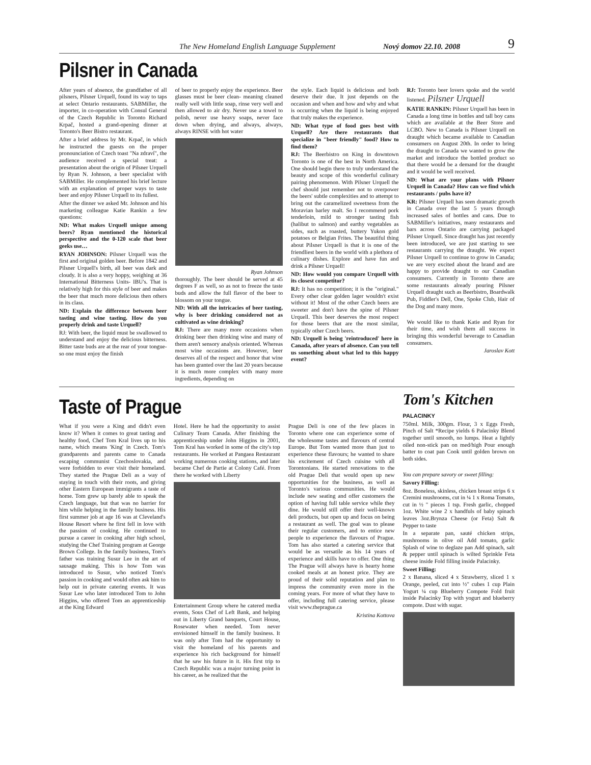The New Homeland English Language Supplement Nový domov 22.10. 2008 9
Pilsner in Canada
After years of absence, the grandfather of all pilsners, Pilsner Urquell, found its way to taps at select Ontario restaurants. SABMiller, the importer, in co-operation with Consul General of the Czech Republic in Toronto Richard Krpač, hosted a grand-opening dinner at Toronto's Beer Bistro restaurant.
After a brief address by Mr. Krpač, in which he instructed the guests on the proper pronounciation of Czech toast "Na zdraví", the audience received a special treat: a presentation about the origin of Pilsner Urquell by Ryan N. Johnson, a beer specialist with SABMiller. He complemented his brief lecture with an explanation of proper ways to taste beer and enjoy Pilsner Urquell to its fullest.
After the dinner we asked Mr. Johnson and his marketing colleague Katie Rankin a few questions:
ND: What makes Urquell unique among beers? Ryan mentioned the historical perspective and the 0-120 scale that beer geeks use…
RYAN JOHNSON: Pilsner Urquell was the first and original golden beer. Before 1842 and Pilsner Urquell's birth, all beer was dark and cloudy. It is also a very hoppy, weighing at 36 International Bitterness Units- IBU's. That is relatively high for this style of beer and makes the beer that much more delicious then others in its class.
ND: Explain the difference between beer tasting and wine tasting. How do you properly drink and taste Urquell?
RJ: With beer, the liquid must be swallowed to understand and enjoy the delicious bitterness. Bitter taste buds are at the rear of your tongue- so one must enjoy the finish
of beer to properly enjoy the experience. Beer glasses must be beer clean- meaning cleaned really well with little soap, rinse very well and then allowed to air dry. Never use a towel to polish, never use heavy soaps, never face down when drying, and always, always, always RINSE with hot water
Ryan Johnson
thoroughly. The beer should be served at 45 degrees F as well, so as not to freeze the taste buds and allow the full flavor of the beer to blossom on your tongue.
ND: With all the intricacies of beer tasting, why is beer drinking considered not as cultivated as wine drinking?
RJ: There are many more occasions when drinking beer then drinking wine and many of them aren't sensory analysis oriented. Whereas most wine occasions are. However, beer deserves all of the respect and honor that wine has been granted over the last 20 years because it is much more complex with many more ingredients, depending on
the style. Each liquid is delicious and both deserve their due. It just depends on the occasion and when and how and why and what is occurring when the liquid is being enjoyed that truly makes the experience.
ND: What type of food goes best with Urquell? Are there restaurants that specialize in "beer friendly" food? How to find them?
RJ: The Beerbistro on King in downtown Toronto is one of the best in North America. One should begin there to truly understand the beauty and scope of this wonderful culinary pairing phenomenon. With Pilsner Urquell the chef should just remember not to overpower the beers' subtle complexities and to attempt to bring out the caramelized sweetness from the Moravian barley malt. So I recommend pork tenderloin, mild to stronger tasting fish (halibut to salmon) and earthy vegetables as sides, such as roasted, buttery Yukon gold potatoes or Belgian Frites. The beautiful thing about Pilsner Urquell is that it is one of the friendliest beers in the world with a plethora of culinary dishes. Explore and have fun and drink a Pilsner Urquell!
ND: How would you compare Urquell with its closest competitor?
RJ: It has no competition; it is the "original." Every other clear golden lager wouldn't exist without it! Most of the other Czech beers are sweeter and don't have the spine of Pilsner Urquell. This beer deserves the most respect for those beers that are the most similar, typically other Czech beers.
ND: Urquell is being 'reintroduced' here in Canada, after years of absence. Can you tell us something about what led to this happy event?
RJ: Toronto beer lovers spoke and the world listened. Pilsner Urquell
KATIE RANKIN: Pilsner Urquell has been in Canada a long time in bottles and tall boy cans which are available at the Beer Store and LCBO. New to Canada is Pilsner Urquell on draught which became available to Canadian consumers on August 20th. In order to bring the draught to Canada we wanted to grow the market and introduce the bottled product so that there would be a demand for the draught and it would be well received.
ND: What are your plans with Pilsner Urquell in Canada? How can we find which restaurants / pubs have it?
KR: Pilsner Urquell has seen dramatic growth in Canada over the last 5 years through increased sales of bottles and cans. Due to SABMiller's initiatives, many restaurants and bars across Ontario are carrying packaged Pilsner Urquell. Since draught has just recently been introduced, we are just starting to see restaurants carrying the draught. We expect Pilsner Urquell to continue to grow in Canada; we are very excited about the brand and are happy to provide draught to our Canadian consumers. Currently in Toronto there are some restaurants already pouring Pilsner Urquell draught such as Beerbistro, Boardwalk Pub, Fiddler's Dell, One, Spoke Club, Hair of the Dog and many more.
We would like to thank Katie and Ryan for their time, and wish them all success in bringing this wonderful beverage to Canadian consumers.
Jaroslav Kott
Taste of Prague
What if you were a King and didn't even know it? When it comes to great tasting and healthy food, Chef Tom Kral lives up to his name, which means 'King' in Czech. Tom's grandparents and parents came to Canada escaping communist Czechoslovakia, and were forbidden to ever visit their homeland. They started the Prague Deli as a way of staying in touch with their roots, and giving other Eastern European immigrants a taste of home. Tom grew up barely able to speak the Czech language, but that was no barrier for him while helping in the family business. His first summer job at age 16 was at Cleveland's House Resort where he first fell in love with the passion of cooking. He continued to pursue a career in cooking after high school, studying the Chef Training program at George Brown College. In the family business, Tom's father was training Susur Lee in the art of sausage making. This is how Tom was introduced to Susur, who noticed Tom's passion in cooking and would often ask him to help out in private catering events. It was Susur Lee who later introduced Tom to John Higgins, who offered Tom an apprenticeship at the King Edward
Hotel. Here he had the opportunity to assist Culinary Team Canada. After finishing the apprenticeship under John Higgins in 2001, Tom Kral has worked in some of the city's top restaurants. He worked at Pangaea Restaurant working numerous cooking stations, and later became Chef de Partie at Colony Café. From there he worked with Liberty
Entertainment Group where he catered media events, Sous Chef of Left Bank, and helping out in Liberty Grand banquets, Court House, Rosewater when needed. Tom never envisioned himself in the family business. It was only after Tom had the opportunity to visit the homeland of his parents and experience his rich background for himself that he saw his future in it. His first trip to Czech Republic was a major turning point in his career, as he realized that the
Prague Deli is one of the few places in Toronto where one can experience some of the wholesome tastes and flavours of central Europe. But Tom wanted more than just to experience these flavours; he wanted to share his excitement of Czech cuisine with all Torontonians. He started renovations to the old Prague Deli that would open up new opportunities for the business, as well as Toronto's various communities. He would include new seating and offer customers the option of having full table service while they dine. He would still offer their well-known deli products, but open up and focus on being a restaurant as well. The goal was to please their regular customers, and to entice new people to experience the flavours of Prague. Tom has also started a catering service that would be as versatile as his 14 years of experience and skills have to offer. One thing The Prague will always have is hearty home cooked meals at an honest price. They are proud of their solid reputation and plan to impress the community even more in the coming years. For more of what they have to offer, including full catering service, please visit www.theprague.ca
Kristina Kottova
Tom's Kitchen
PALACINKY
750ml. Milk, 300gm. Flour, 3 x Eggs Fresh, Pinch of Salt *Recipe yields 6 Palacinky Blend together until smooth, no lumps. Heat a lightly oiled non-stick pan on med/high Pour enough batter to coat pan Cook until golden brown on both sides.
You can prepare savory or sweet filling:
Savory Filling:
8oz. Boneless, skinless, chicken breast strips 6 x Cremini mushrooms, cut in ¼ 1 x Roma Tomato, cut in ½ " pieces 1 tsp. Fresh garlic, chopped 1oz. White wine 2 x handfuls of baby spinach leaves 3oz.Brynza Cheese (or Feta) Salt & Pepper to taste
In a separate pan, sauté chicken strips, mushrooms in olive oil Add tomato, garlic Splash of wine to deglaze pan Add spinach, salt & pepper until spinach is wilted Sprinkle Feta cheese inside Fold filling inside Palacinky.
Sweet Filling:
2 x Banana, sliced 4 x Strawberry, sliced 1 x Orange, peeled, cut into ½" cubes 1 cup Plain Yogurt ¼ cup Blueberry Compote Fold fruit inside Palacinky Top with yogurt and blueberry compote. Dust with sugar.